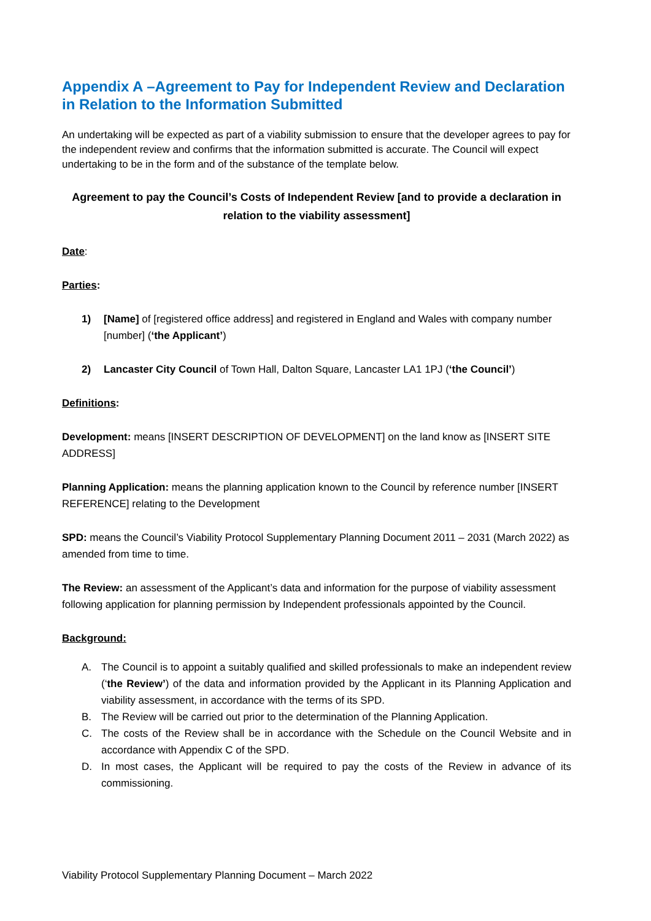Appendix A –Agreement to Pay for Independent Review and Declaration in Relation to the Information Submitted
An undertaking will be expected as part of a viability submission to ensure that the developer agrees to pay for the independent review and confirms that the information submitted is accurate. The Council will expect undertaking to be in the form and of the substance of the template below.
Agreement to pay the Council’s Costs of Independent Review [and to provide a declaration in relation to the viability assessment]
Date:
Parties:
1) [Name] of [registered office address] and registered in England and Wales with company number [number] (‘the Applicant’)
2) Lancaster City Council of Town Hall, Dalton Square, Lancaster LA1 1PJ (‘the Council’)
Definitions:
Development: means [INSERT DESCRIPTION OF DEVELOPMENT] on the land know as [INSERT SITE ADDRESS]
Planning Application: means the planning application known to the Council by reference number [INSERT REFERENCE] relating to the Development
SPD: means the Council’s Viability Protocol Supplementary Planning Document 2011 – 2031 (March 2022) as amended from time to time.
The Review: an assessment of the Applicant’s data and information for the purpose of viability assessment following application for planning permission by Independent professionals appointed by the Council.
Background:
A. The Council is to appoint a suitably qualified and skilled professionals to make an independent review (‘the Review’) of the data and information provided by the Applicant in its Planning Application and viability assessment, in accordance with the terms of its SPD.
B. The Review will be carried out prior to the determination of the Planning Application.
C. The costs of the Review shall be in accordance with the Schedule on the Council Website and in accordance with Appendix C of the SPD.
D. In most cases, the Applicant will be required to pay the costs of the Review in advance of its commissioning.
Viability Protocol Supplementary Planning Document – March 2022